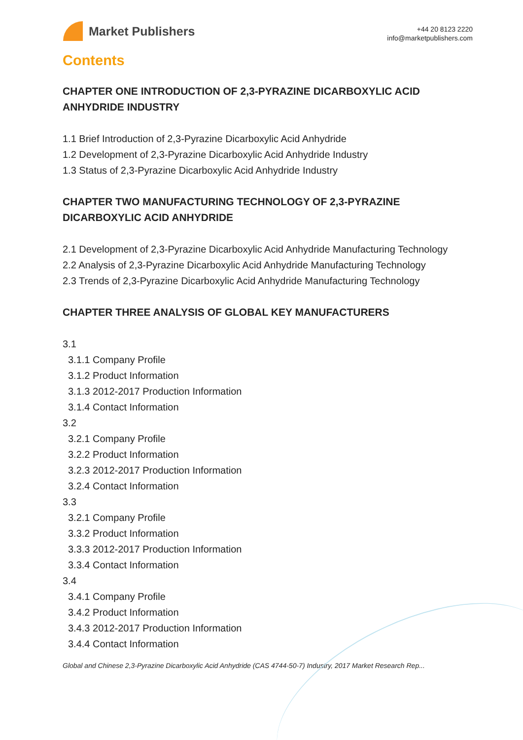Market Publishers
+44 20 8123 2220
info@marketpublishers.com
Contents
CHAPTER ONE INTRODUCTION OF 2,3-PYRAZINE DICARBOXYLIC ACID ANHYDRIDE INDUSTRY
1.1 Brief Introduction of 2,3-Pyrazine Dicarboxylic Acid Anhydride
1.2 Development of 2,3-Pyrazine Dicarboxylic Acid Anhydride Industry
1.3 Status of 2,3-Pyrazine Dicarboxylic Acid Anhydride Industry
CHAPTER TWO MANUFACTURING TECHNOLOGY OF 2,3-PYRAZINE DICARBOXYLIC ACID ANHYDRIDE
2.1 Development of 2,3-Pyrazine Dicarboxylic Acid Anhydride Manufacturing Technology
2.2 Analysis of 2,3-Pyrazine Dicarboxylic Acid Anhydride Manufacturing Technology
2.3 Trends of 2,3-Pyrazine Dicarboxylic Acid Anhydride Manufacturing Technology
CHAPTER THREE ANALYSIS OF GLOBAL KEY MANUFACTURERS
3.1
3.1.1 Company Profile
3.1.2 Product Information
3.1.3 2012-2017 Production Information
3.1.4 Contact Information
3.2
3.2.1 Company Profile
3.2.2 Product Information
3.2.3 2012-2017 Production Information
3.2.4 Contact Information
3.3
3.2.1 Company Profile
3.3.2 Product Information
3.3.3 2012-2017 Production Information
3.3.4 Contact Information
3.4
3.4.1 Company Profile
3.4.2 Product Information
3.4.3 2012-2017 Production Information
3.4.4 Contact Information
Global and Chinese 2,3-Pyrazine Dicarboxylic Acid Anhydride (CAS 4744-50-7) Industry, 2017 Market Research Rep...